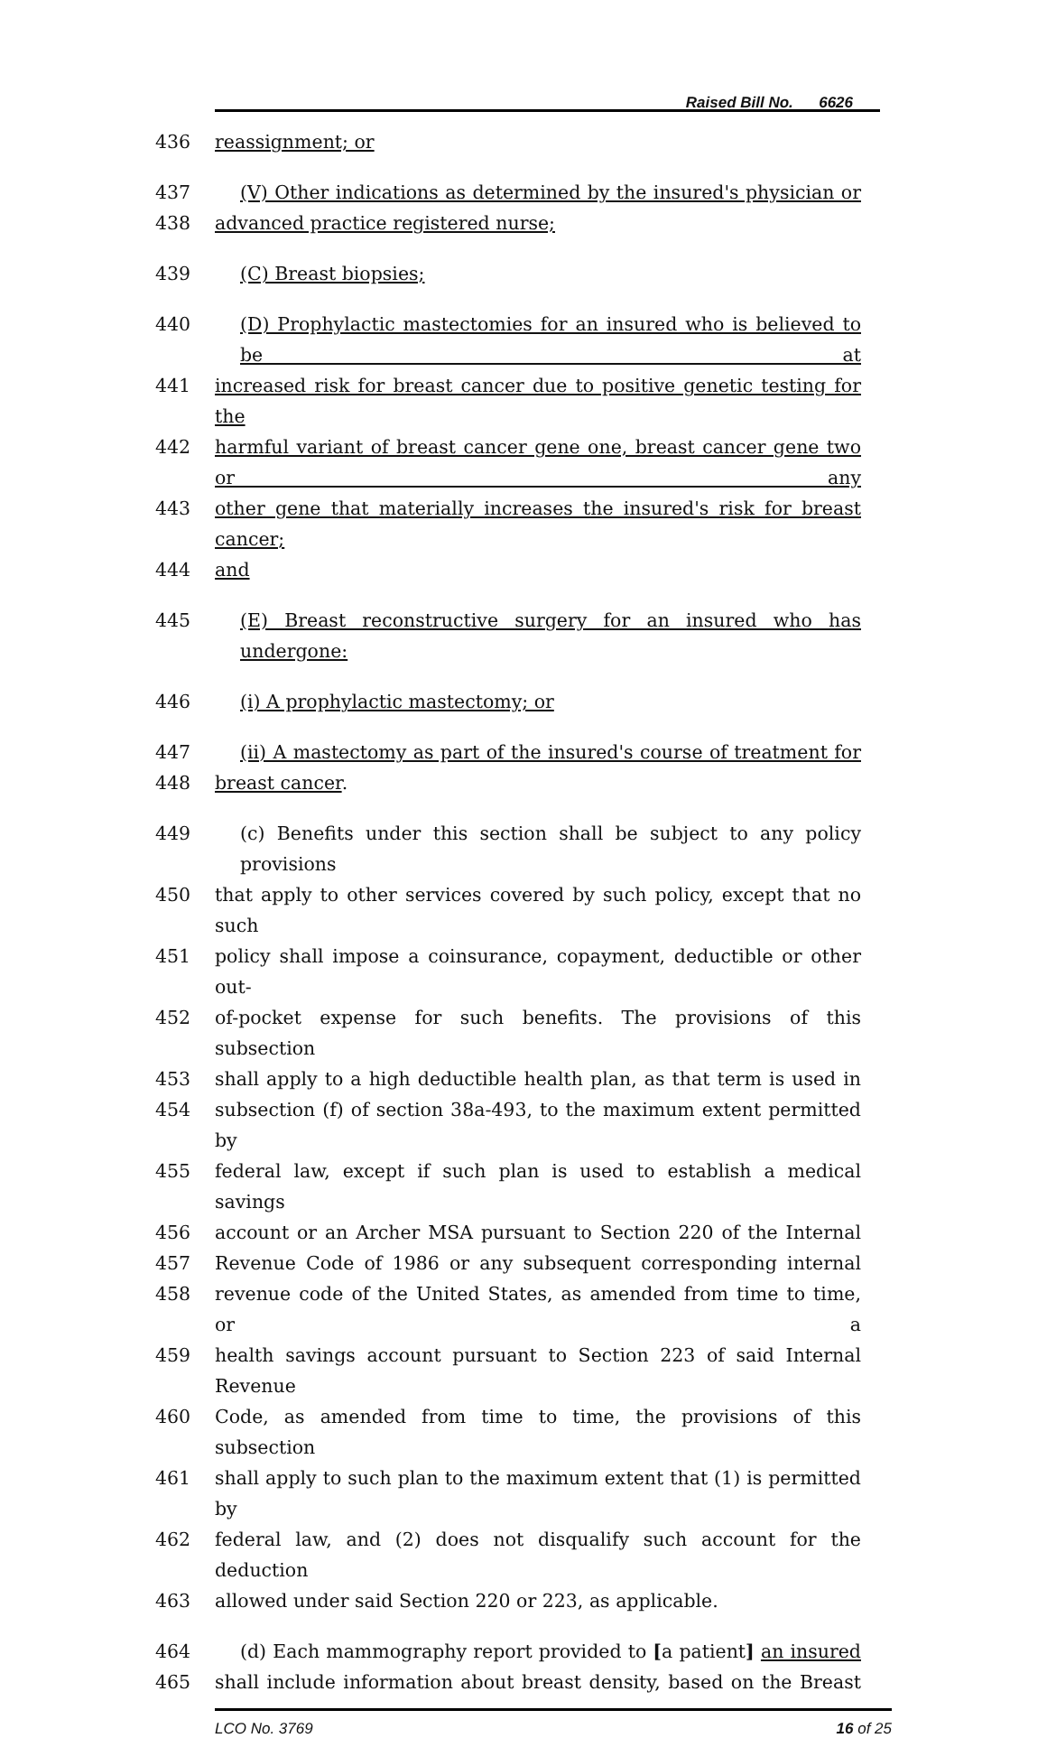Raised Bill No. 6626
436 reassignment; or
437 (V) Other indications as determined by the insured's physician or
438 advanced practice registered nurse;
439 (C) Breast biopsies;
440 (D) Prophylactic mastectomies for an insured who is believed to be at
441 increased risk for breast cancer due to positive genetic testing for the
442 harmful variant of breast cancer gene one, breast cancer gene two or any
443 other gene that materially increases the insured's risk for breast cancer;
444 and
445 (E) Breast reconstructive surgery for an insured who has undergone:
446 (i) A prophylactic mastectomy; or
447 (ii) A mastectomy as part of the insured's course of treatment for
448 breast cancer.
449 (c) Benefits under this section shall be subject to any policy provisions
450 that apply to other services covered by such policy, except that no such
451 policy shall impose a coinsurance, copayment, deductible or other out-
452 of-pocket expense for such benefits. The provisions of this subsection
453 shall apply to a high deductible health plan, as that term is used in
454 subsection (f) of section 38a-493, to the maximum extent permitted by
455 federal law, except if such plan is used to establish a medical savings
456 account or an Archer MSA pursuant to Section 220 of the Internal
457 Revenue Code of 1986 or any subsequent corresponding internal
458 revenue code of the United States, as amended from time to time, or a
459 health savings account pursuant to Section 223 of said Internal Revenue
460 Code, as amended from time to time, the provisions of this subsection
461 shall apply to such plan to the maximum extent that (1) is permitted by
462 federal law, and (2) does not disqualify such account for the deduction
463 allowed under said Section 220 or 223, as applicable.
464 (d) Each mammography report provided to [a patient] an insured
465 shall include information about breast density, based on the Breast
LCO No. 3769 16 of 25